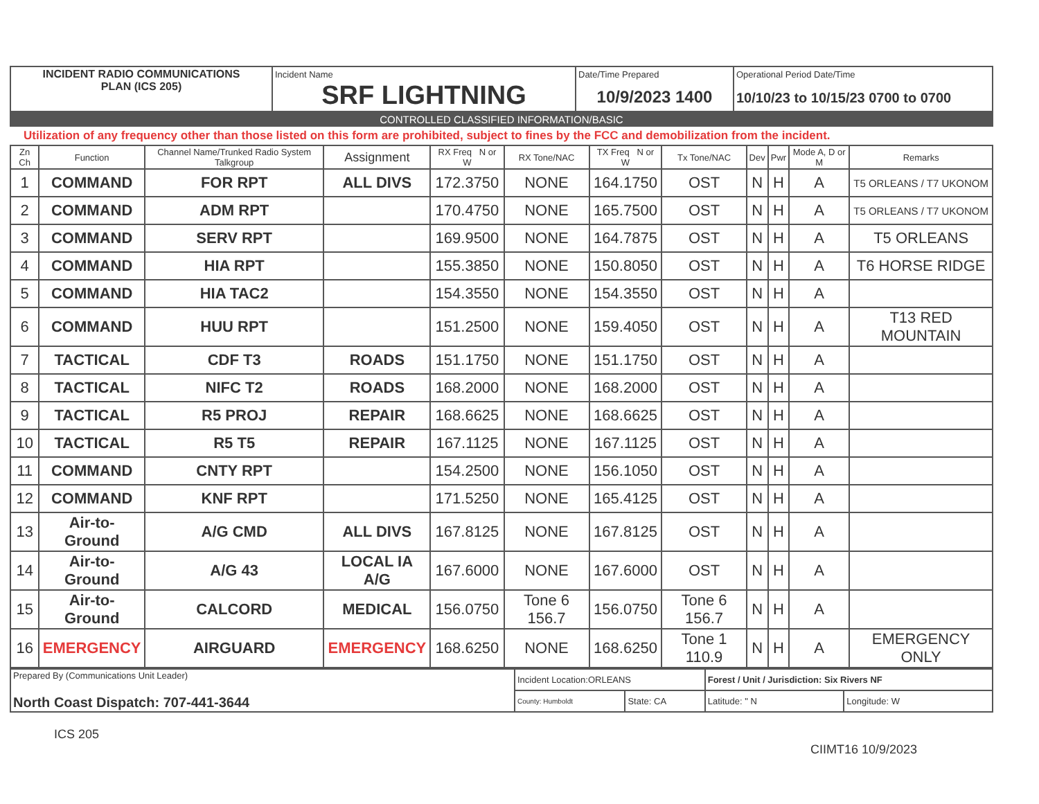| INCIDENT RADIO COMMUNICATIONS PLAN (ICS 205) | Incident Name SRF LIGHTNING | Date/Time Prepared 10/9/2023 1400 | Operational Period Date/Time 10/10/23 to 10/15/23 0700 to 0700 |
CONTROLLED CLASSIFIED INFORMATION/BASIC
Utilization of any frequency other than those listed on this form are prohibited, subject to fines by the FCC and demobilization from the incident.
| Zn Ch | Function | Channel Name/Trunked Radio System Talkgroup | Assignment | RX Freq N or W | RX Tone/NAC | TX Freq N or W | Tx Tone/NAC | Dev | Pwr | Mode A, D or M | Remarks |
| --- | --- | --- | --- | --- | --- | --- | --- | --- | --- | --- | --- |
| 1 | COMMAND | FOR RPT | ALL DIVS | 172.3750 | NONE | 164.1750 | OST | N | H | A | T5 ORLEANS / T7 UKONOM |
| 2 | COMMAND | ADM RPT | | 170.4750 | NONE | 165.7500 | OST | N | H | A | T5 ORLEANS / T7 UKONOM |
| 3 | COMMAND | SERV RPT | | 169.9500 | NONE | 164.7875 | OST | N | H | A | T5 ORLEANS |
| 4 | COMMAND | HIA RPT | | 155.3850 | NONE | 150.8050 | OST | N | H | A | T6 HORSE RIDGE |
| 5 | COMMAND | HIA TAC2 | | 154.3550 | NONE | 154.3550 | OST | N | H | A | |
| 6 | COMMAND | HUU RPT | | 151.2500 | NONE | 159.4050 | OST | N | H | A | T13 RED MOUNTAIN |
| 7 | TACTICAL | CDF T3 | ROADS | 151.1750 | NONE | 151.1750 | OST | N | H | A | |
| 8 | TACTICAL | NIFC T2 | ROADS | 168.2000 | NONE | 168.2000 | OST | N | H | A | |
| 9 | TACTICAL | R5 PROJ | REPAIR | 168.6625 | NONE | 168.6625 | OST | N | H | A | |
| 10 | TACTICAL | R5 T5 | REPAIR | 167.1125 | NONE | 167.1125 | OST | N | H | A | |
| 11 | COMMAND | CNTY RPT | | 154.2500 | NONE | 156.1050 | OST | N | H | A | |
| 12 | COMMAND | KNF RPT | | 171.5250 | NONE | 165.4125 | OST | N | H | A | |
| 13 | Air-to-Ground | A/G CMD | ALL DIVS | 167.8125 | NONE | 167.8125 | OST | N | H | A | |
| 14 | Air-to-Ground | A/G 43 | LOCAL IA A/G | 167.6000 | NONE | 167.6000 | OST | N | H | A | |
| 15 | Air-to-Ground | CALCORD | MEDICAL | 156.0750 | Tone 6 156.7 | 156.0750 | Tone 6 156.7 | N | H | A | |
| 16 | EMERGENCY | AIRGUARD | EMERGENCY | 168.6250 | NONE | 168.6250 | Tone 1 110.9 | N | H | A | EMERGENCY ONLY |
| Prepared By (Communications Unit Leader) North Coast Dispatch: 707-441-3644 | Incident Location:ORLEANS | | Forest / Unit / Jurisdiction: Six Rivers NF | |
| | County: Humboldt | State: CA | Latitude: " N | Longitude: W |
ICS 205
CIIMT16 10/9/2023